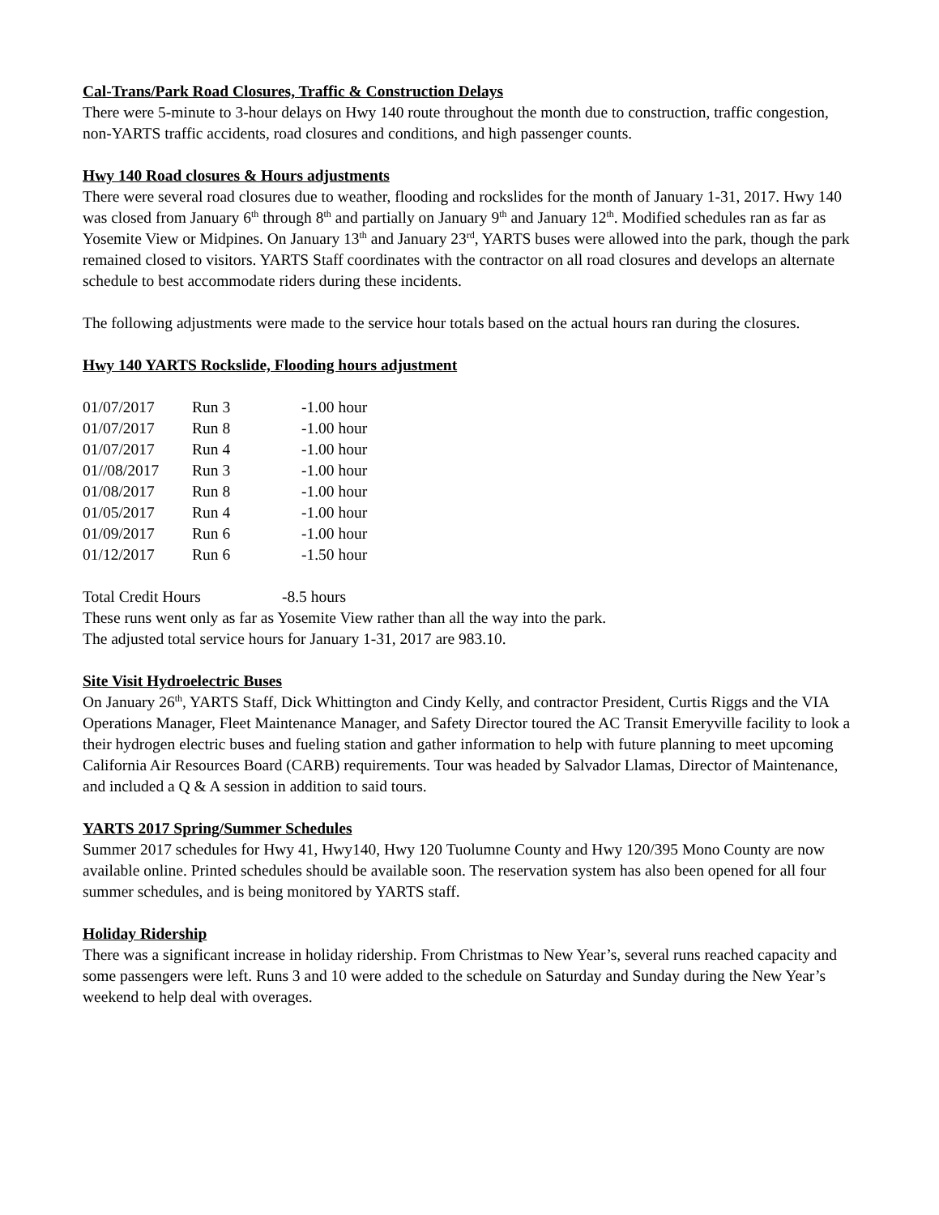Cal-Trans/Park Road Closures, Traffic & Construction Delays
There were 5-minute to 3-hour delays on Hwy 140 route throughout the month due to construction, traffic congestion, non-YARTS traffic accidents, road closures and conditions, and high passenger counts.
Hwy 140 Road closures & Hours adjustments
There were several road closures due to weather, flooding and rockslides for the month of January 1-31, 2017. Hwy 140 was closed from January 6<sup>th</sup> through 8<sup>th</sup> and partially on January 9<sup>th</sup> and January 12<sup>th</sup>. Modified schedules ran as far as Yosemite View or Midpines. On January 13<sup>th</sup> and January 23<sup>rd</sup>, YARTS buses were allowed into the park, though the park remained closed to visitors. YARTS Staff coordinates with the contractor on all road closures and develops an alternate schedule to best accommodate riders during these incidents.
The following adjustments were made to the service hour totals based on the actual hours ran during the closures.
Hwy 140 YARTS Rockslide, Flooding hours adjustment
| 01/07/2017 | Run 3 | -1.00 hour |
| 01/07/2017 | Run 8 | -1.00 hour |
| 01/07/2017 | Run 4 | -1.00 hour |
| 01//08/2017 | Run 3 | -1.00 hour |
| 01/08/2017 | Run 8 | -1.00 hour |
| 01/05/2017 | Run 4 | -1.00 hour |
| 01/09/2017 | Run 6 | -1.00 hour |
| 01/12/2017 | Run 6 | -1.50 hour |
Total Credit Hours -8.5 hours
These runs went only as far as Yosemite View rather than all the way into the park.
The adjusted total service hours for January 1-31, 2017 are 983.10.
Site Visit Hydroelectric Buses
On January 26<sup>th</sup>, YARTS Staff, Dick Whittington and Cindy Kelly, and contractor President, Curtis Riggs and the VIA Operations Manager, Fleet Maintenance Manager, and Safety Director toured the AC Transit Emeryville facility to look a their hydrogen electric buses and fueling station and gather information to help with future planning to meet upcoming California Air Resources Board (CARB) requirements. Tour was headed by Salvador Llamas, Director of Maintenance, and included a Q & A session in addition to said tours.
YARTS 2017 Spring/Summer Schedules
Summer 2017 schedules for Hwy 41, Hwy140, Hwy 120 Tuolumne County and Hwy 120/395 Mono County are now available online. Printed schedules should be available soon. The reservation system has also been opened for all four summer schedules, and is being monitored by YARTS staff.
Holiday Ridership
There was a significant increase in holiday ridership. From Christmas to New Year’s, several runs reached capacity and some passengers were left. Runs 3 and 10 were added to the schedule on Saturday and Sunday during the New Year’s weekend to help deal with overages.